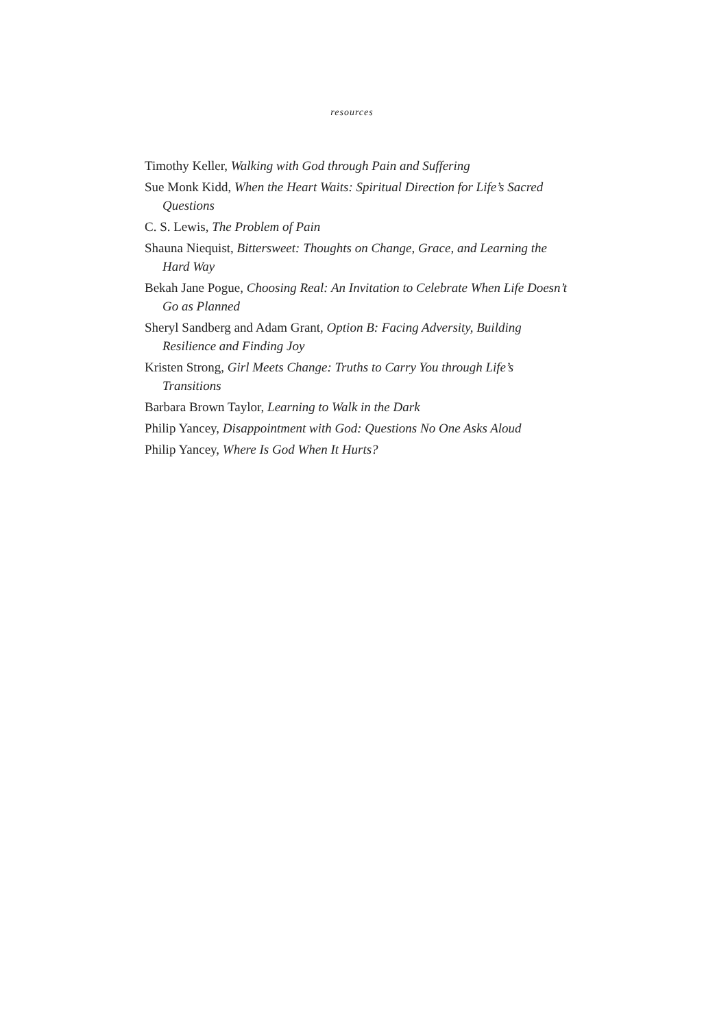resources
Timothy Keller, Walking with God through Pain and Suffering
Sue Monk Kidd, When the Heart Waits: Spiritual Direction for Life’s Sacred Questions
C. S. Lewis, The Problem of Pain
Shauna Niequist, Bittersweet: Thoughts on Change, Grace, and Learning the Hard Way
Bekah Jane Pogue, Choosing Real: An Invitation to Celebrate When Life Doesn’t Go as Planned
Sheryl Sandberg and Adam Grant, Option B: Facing Adversity, Building Resilience and Finding Joy
Kristen Strong, Girl Meets Change: Truths to Carry You through Life’s Transitions
Barbara Brown Taylor, Learning to Walk in the Dark
Philip Yancey, Disappointment with God: Questions No One Asks Aloud
Philip Yancey, Where Is God When It Hurts?